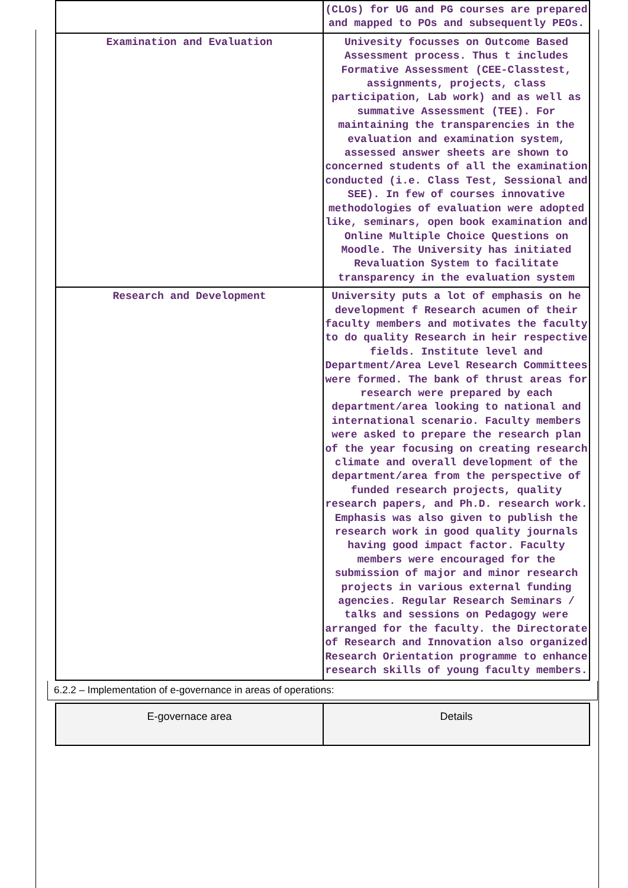| | (CLOs) for UG and PG courses are prepared and mapped to POs and subsequently PEOs. |
| Examination and Evaluation | Univesity focusses on Outcome Based Assessment process. Thus t includes Formative Assessment (CEE-Classtest, assignments, projects, class participation, Lab work) and as well as summative Assessment (TEE). For maintaining the transparencies in the evaluation and examination system, assessed answer sheets are shown to concerned students of all the examination conducted (i.e. Class Test, Sessional and SEE). In few of courses innovative methodologies of evaluation were adopted like, seminars, open book examination and Online Multiple Choice Questions on Moodle. The University has initiated Revaluation System to facilitate transparency in the evaluation system |
| Research and Development | University puts a lot of emphasis on he development f Research acumen of their faculty members and motivates the faculty to do quality Research in heir respective fields. Institute level and Department/Area Level Research Committees were formed. The bank of thrust areas for research were prepared by each department/area looking to national and international scenario. Faculty members were asked to prepare the research plan of the year focusing on creating research climate and overall development of the department/area from the perspective of funded research projects, quality research papers, and Ph.D. research work. Emphasis was also given to publish the research work in good quality journals having good impact factor. Faculty members were encouraged for the submission of major and minor research projects in various external funding agencies. Regular Research Seminars / talks and sessions on Pedagogy were arranged for the faculty. the Directorate of Research and Innovation also organized Research Orientation programme to enhance research skills of young faculty members. |
6.2.2 – Implementation of e-governance in areas of operations:
| E-governace area | Details |